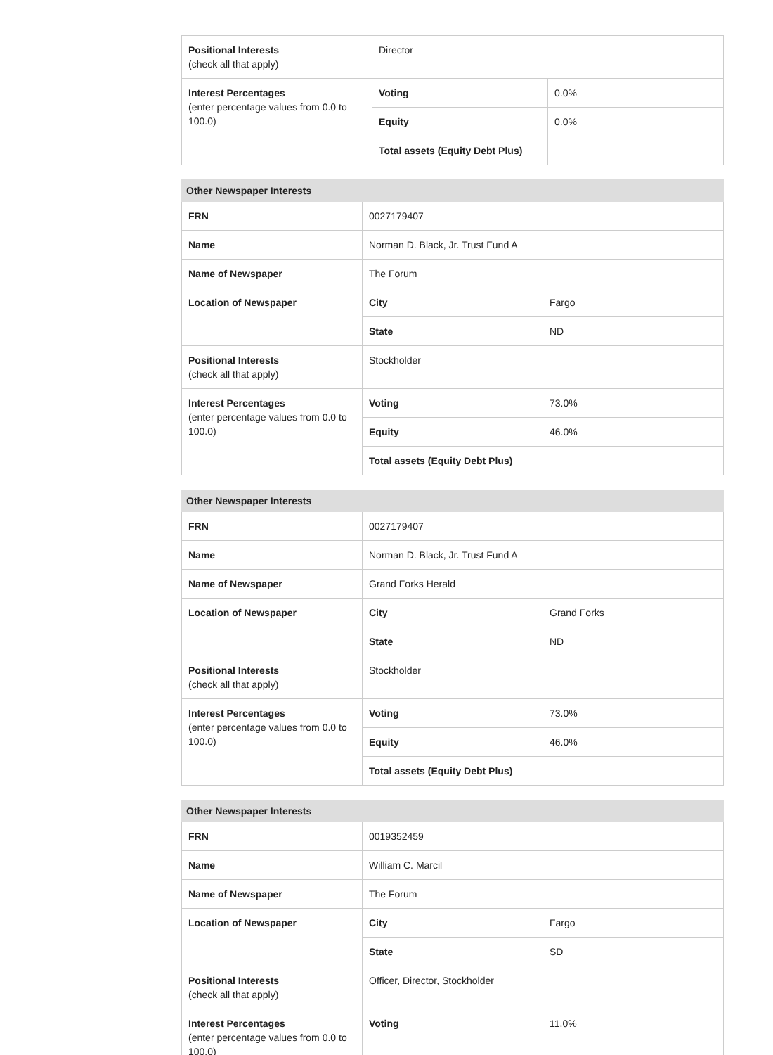| Positional Interests (check all that apply) | Director | |
| Interest Percentages (enter percentage values from 0.0 to 100.0) | Voting | 0.0% |
| | Equity | 0.0% |
| | Total assets (Equity Debt Plus) | |
| Other Newspaper Interests | | |
| --- | --- | --- |
| FRN | 0027179407 | |
| Name | Norman D. Black, Jr. Trust Fund A | |
| Name of Newspaper | The Forum | |
| Location of Newspaper | City | Fargo |
| | State | ND |
| Positional Interests (check all that apply) | Stockholder | |
| Interest Percentages (enter percentage values from 0.0 to 100.0) | Voting | 73.0% |
| | Equity | 46.0% |
| | Total assets (Equity Debt Plus) | |
| Other Newspaper Interests | | |
| --- | --- | --- |
| FRN | 0027179407 | |
| Name | Norman D. Black, Jr. Trust Fund A | |
| Name of Newspaper | Grand Forks Herald | |
| Location of Newspaper | City | Grand Forks |
| | State | ND |
| Positional Interests (check all that apply) | Stockholder | |
| Interest Percentages (enter percentage values from 0.0 to 100.0) | Voting | 73.0% |
| | Equity | 46.0% |
| | Total assets (Equity Debt Plus) | |
| Other Newspaper Interests | | |
| --- | --- | --- |
| FRN | 0019352459 | |
| Name | William C. Marcil | |
| Name of Newspaper | The Forum | |
| Location of Newspaper | City | Fargo |
| | State | SD |
| Positional Interests (check all that apply) | Officer, Director, Stockholder | |
| Interest Percentages (enter percentage values from 0.0 to 100.0) | Voting | 11.0% |